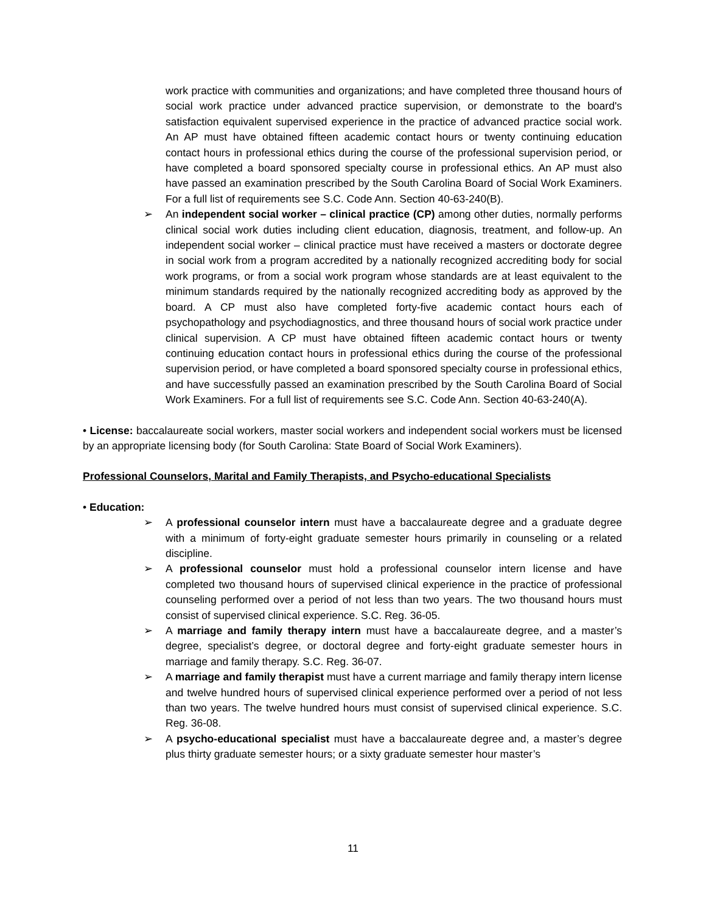work practice with communities and organizations; and have completed three thousand hours of social work practice under advanced practice supervision, or demonstrate to the board's satisfaction equivalent supervised experience in the practice of advanced practice social work. An AP must have obtained fifteen academic contact hours or twenty continuing education contact hours in professional ethics during the course of the professional supervision period, or have completed a board sponsored specialty course in professional ethics. An AP must also have passed an examination prescribed by the South Carolina Board of Social Work Examiners. For a full list of requirements see S.C. Code Ann. Section 40-63-240(B).
➢ An independent social worker – clinical practice (CP) among other duties, normally performs clinical social work duties including client education, diagnosis, treatment, and follow-up. An independent social worker – clinical practice must have received a masters or doctorate degree in social work from a program accredited by a nationally recognized accrediting body for social work programs, or from a social work program whose standards are at least equivalent to the minimum standards required by the nationally recognized accrediting body as approved by the board. A CP must also have completed forty-five academic contact hours each of psychopathology and psychodiagnostics, and three thousand hours of social work practice under clinical supervision. A CP must have obtained fifteen academic contact hours or twenty continuing education contact hours in professional ethics during the course of the professional supervision period, or have completed a board sponsored specialty course in professional ethics, and have successfully passed an examination prescribed by the South Carolina Board of Social Work Examiners. For a full list of requirements see S.C. Code Ann. Section 40-63-240(A).
• License: baccalaureate social workers, master social workers and independent social workers must be licensed by an appropriate licensing body (for South Carolina: State Board of Social Work Examiners).
Professional Counselors, Marital and Family Therapists, and Psycho-educational Specialists
• Education:
➢ A professional counselor intern must have a baccalaureate degree and a graduate degree with a minimum of forty-eight graduate semester hours primarily in counseling or a related discipline.
➢ A professional counselor must hold a professional counselor intern license and have completed two thousand hours of supervised clinical experience in the practice of professional counseling performed over a period of not less than two years. The two thousand hours must consist of supervised clinical experience. S.C. Reg. 36-05.
➢ A marriage and family therapy intern must have a baccalaureate degree, and a master’s degree, specialist’s degree, or doctoral degree and forty-eight graduate semester hours in marriage and family therapy. S.C. Reg. 36-07.
➢ A marriage and family therapist must have a current marriage and family therapy intern license and twelve hundred hours of supervised clinical experience performed over a period of not less than two years. The twelve hundred hours must consist of supervised clinical experience. S.C. Reg. 36-08.
➢ A psycho-educational specialist must have a baccalaureate degree and, a master’s degree plus thirty graduate semester hours; or a sixty graduate semester hour master’s
11